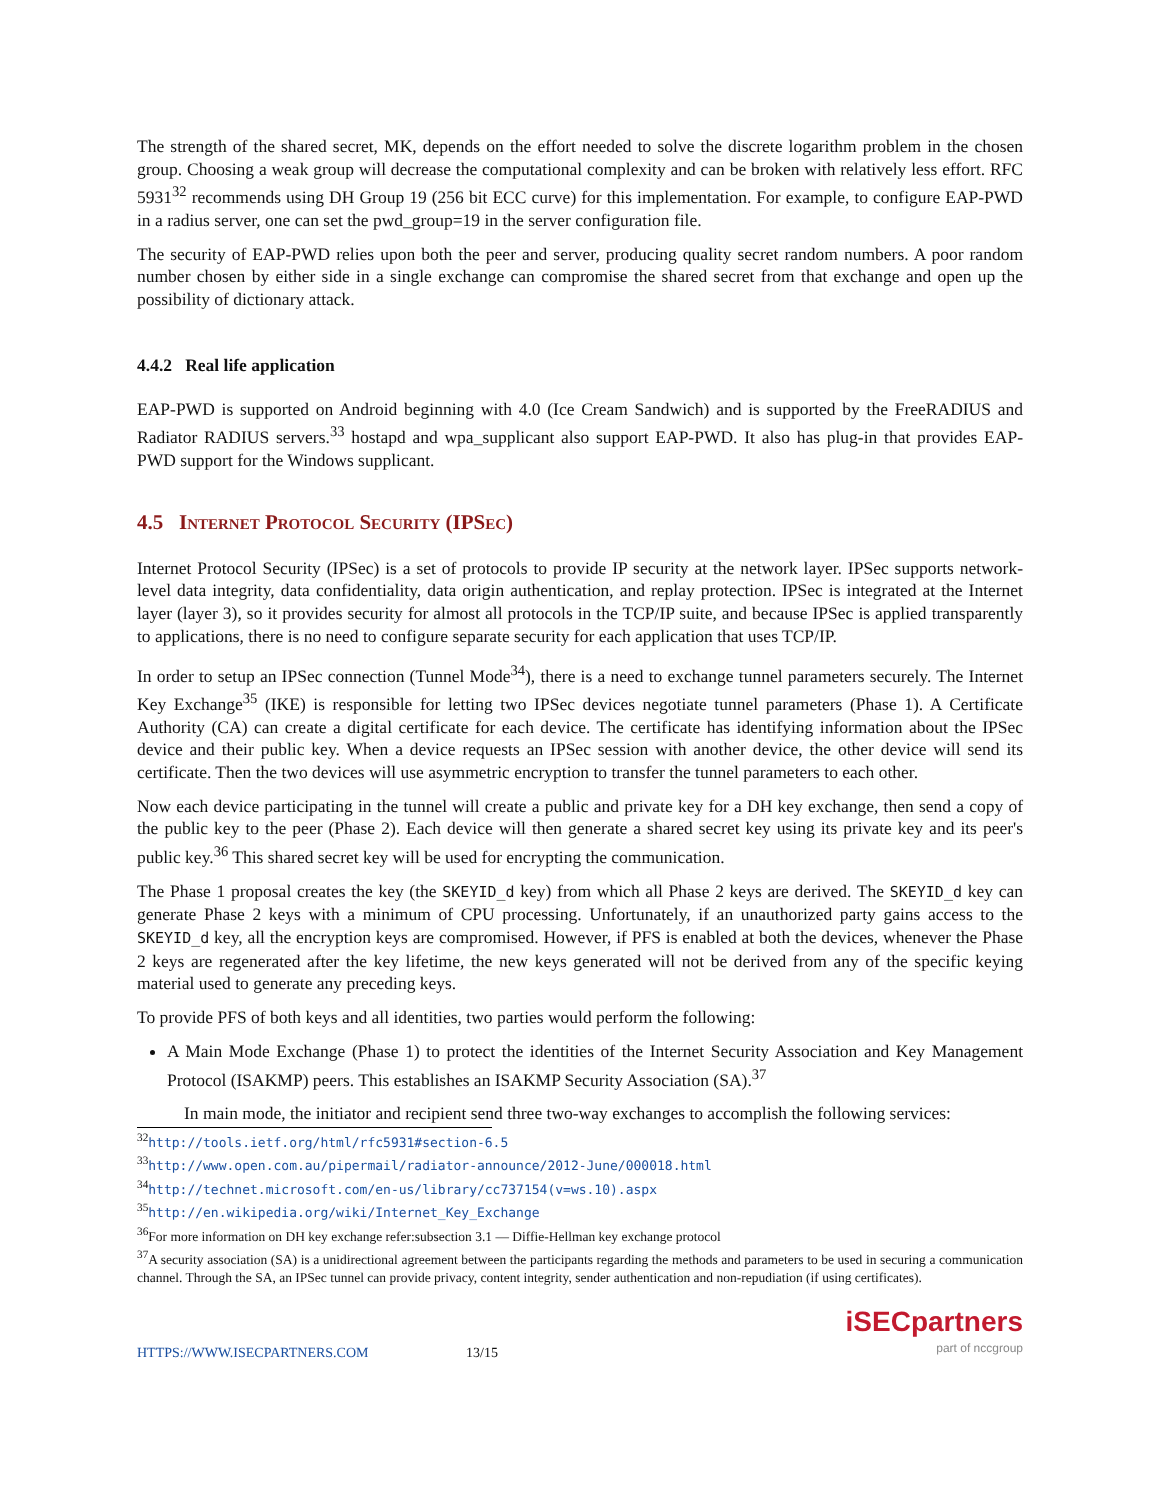The strength of the shared secret, MK, depends on the effort needed to solve the discrete logarithm problem in the chosen group. Choosing a weak group will decrease the computational complexity and can be broken with relatively less effort. RFC 5931<sup>32</sup> recommends using DH Group 19 (256 bit ECC curve) for this implementation. For example, to configure EAP-PWD in a radius server, one can set the pwd_group=19 in the server configuration file.
The security of EAP-PWD relies upon both the peer and server, producing quality secret random numbers. A poor random number chosen by either side in a single exchange can compromise the shared secret from that exchange and open up the possibility of dictionary attack.
4.4.2 Real life application
EAP-PWD is supported on Android beginning with 4.0 (Ice Cream Sandwich) and is supported by the FreeRADIUS and Radiator RADIUS servers.<sup>33</sup> hostapd and wpa_supplicant also support EAP-PWD. It also has plug-in that provides EAP-PWD support for the Windows supplicant.
4.5 Internet Protocol Security (IPSec)
Internet Protocol Security (IPSec) is a set of protocols to provide IP security at the network layer. IPSec supports network-level data integrity, data confidentiality, data origin authentication, and replay protection. IPSec is integrated at the Internet layer (layer 3), so it provides security for almost all protocols in the TCP/IP suite, and because IPSec is applied transparently to applications, there is no need to configure separate security for each application that uses TCP/IP.
In order to setup an IPSec connection (Tunnel Mode<sup>34</sup>), there is a need to exchange tunnel parameters securely. The Internet Key Exchange<sup>35</sup> (IKE) is responsible for letting two IPSec devices negotiate tunnel parameters (Phase 1). A Certificate Authority (CA) can create a digital certificate for each device. The certificate has identifying information about the IPSec device and their public key. When a device requests an IPSec session with another device, the other device will send its certificate. Then the two devices will use asymmetric encryption to transfer the tunnel parameters to each other.
Now each device participating in the tunnel will create a public and private key for a DH key exchange, then send a copy of the public key to the peer (Phase 2). Each device will then generate a shared secret key using its private key and its peer's public key.<sup>36</sup> This shared secret key will be used for encrypting the communication.
The Phase 1 proposal creates the key (the SKEYID_d key) from which all Phase 2 keys are derived. The SKEYID_d key can generate Phase 2 keys with a minimum of CPU processing. Unfortunately, if an unauthorized party gains access to the SKEYID_d key, all the encryption keys are compromised. However, if PFS is enabled at both the devices, whenever the Phase 2 keys are regenerated after the key lifetime, the new keys generated will not be derived from any of the specific keying material used to generate any preceding keys.
To provide PFS of both keys and all identities, two parties would perform the following:
A Main Mode Exchange (Phase 1) to protect the identities of the Internet Security Association and Key Management Protocol (ISAKMP) peers. This establishes an ISAKMP Security Association (SA).<sup>37</sup>
In main mode, the initiator and recipient send three two-way exchanges to accomplish the following services:
<sup>32</sup> http://tools.ietf.org/html/rfc5931#section-6.5
<sup>33</sup> http://www.open.com.au/pipermail/radiator-announce/2012-June/000018.html
<sup>34</sup> http://technet.microsoft.com/en-us/library/cc737154(v=ws.10).aspx
<sup>35</sup> http://en.wikipedia.org/wiki/Internet_Key_Exchange
<sup>36</sup> For more information on DH key exchange refer:subsection 3.1 — Diffie-Hellman key exchange protocol
<sup>37</sup> A security association (SA) is a unidirectional agreement between the participants regarding the methods and parameters to be used in securing a communication channel. Through the SA, an IPSec tunnel can provide privacy, content integrity, sender authentication and non-repudiation (if using certificates).
HTTPS://WWW.ISECPARTNERS.COM 13/15
iSECpartners
part of nccgroup